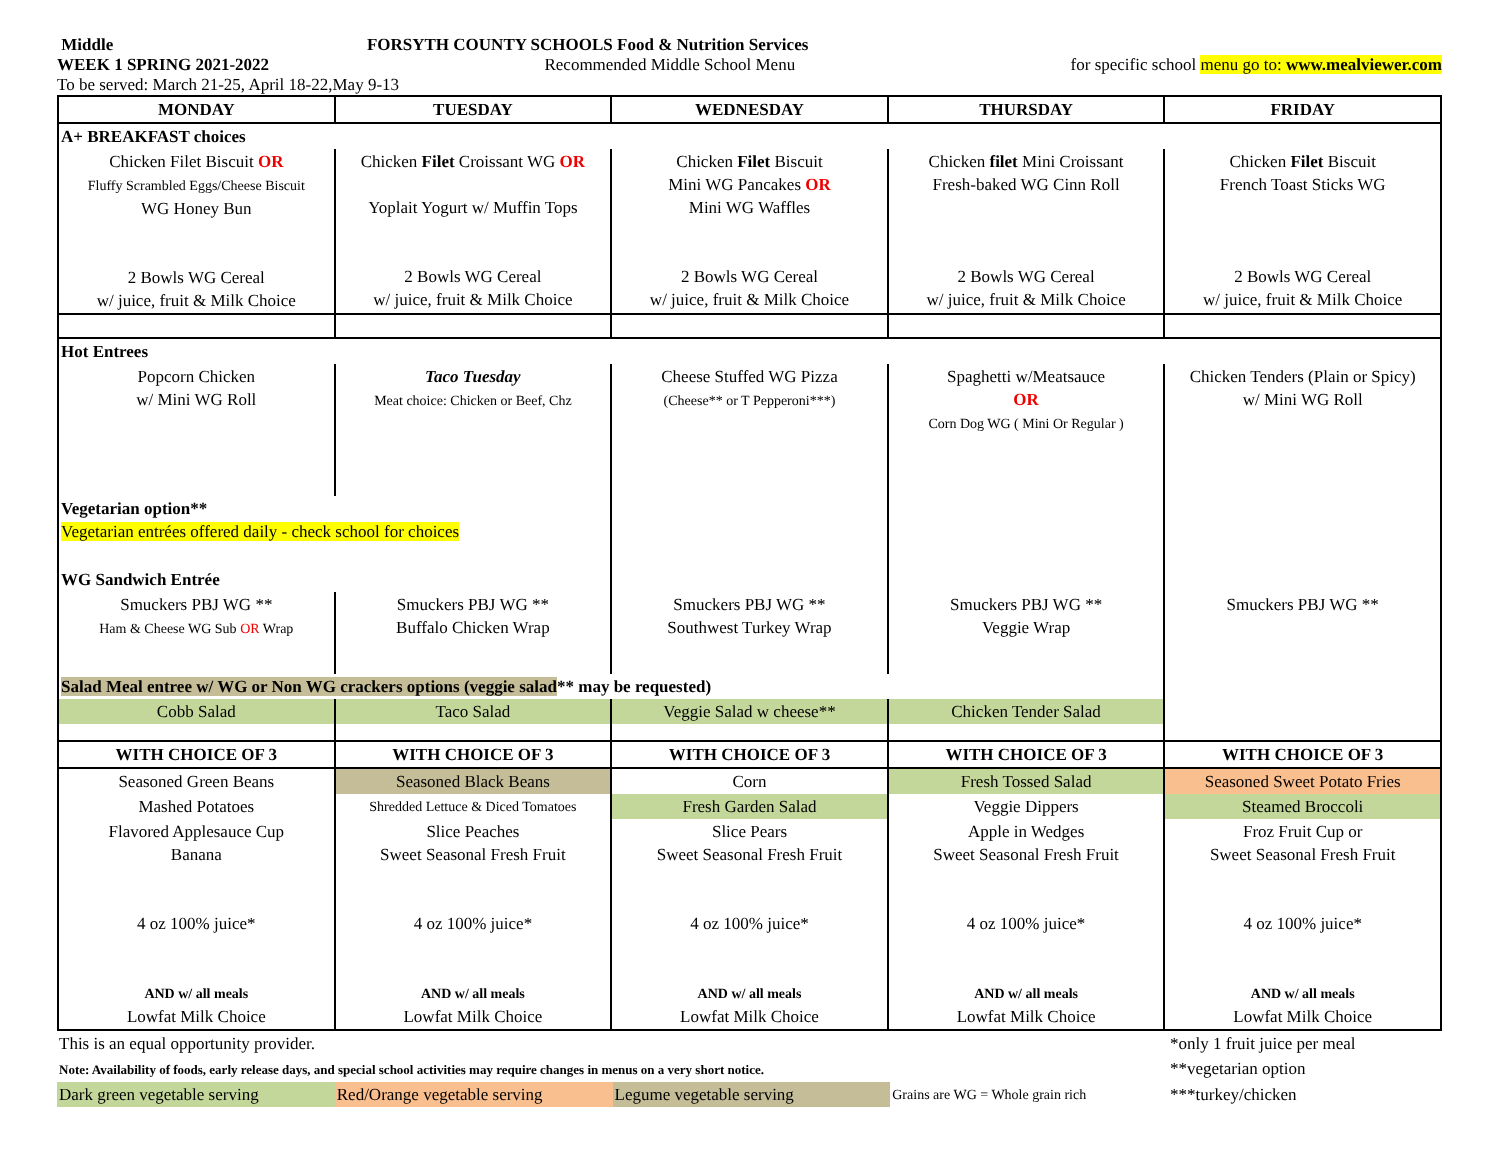Middle FORSYTH COUNTY SCHOOLS Food & Nutrition Services
WEEK 1 SPRING 2021-2022 Recommended Middle School Menu for specific school menu go to: www.mealviewer.com
To be served: March 21-25, April 18-22,May 9-13
| MONDAY | TUESDAY | WEDNESDAY | THURSDAY | FRIDAY |
| --- | --- | --- | --- | --- |
| A+ BREAKFAST choices | | | | |
| Chicken Filet Biscuit OR Fluffy Scrambled Eggs/Cheese Biscuit WG Honey Bun 2 Bowls WG Cereal w/ juice, fruit & Milk Choice | Chicken Filet Croissant WG OR Yoplait Yogurt w/ Muffin Tops 2 Bowls WG Cereal w/ juice, fruit & Milk Choice | Chicken Filet Biscuit Mini WG Pancakes OR Mini WG Waffles 2 Bowls WG Cereal w/ juice, fruit & Milk Choice | Chicken filet Mini Croissant Fresh-baked WG Cinn Roll 2 Bowls WG Cereal w/ juice, fruit & Milk Choice | Chicken Filet Biscuit French Toast Sticks WG 2 Bowls WG Cereal w/ juice, fruit & Milk Choice |
| Hot Entrees | | | | |
| Popcorn Chicken w/ Mini WG Roll | Taco Tuesday Meat choice: Chicken or Beef, Chz | Cheese Stuffed WG Pizza (Cheese** or T Pepperoni***) | Spaghetti w/Meatsauce OR Corn Dog WG ( Mini Or Regular ) | Chicken Tenders (Plain or Spicy) w/ Mini WG Roll |
| Vegetarian option** Vegetarian entrées offered daily - check school for choices | | | | |
| WG Sandwich Entrée | | | | |
| Smuckers PBJ WG ** Ham & Cheese WG Sub OR Wrap | Smuckers PBJ WG ** Buffalo Chicken Wrap | Smuckers PBJ WG ** Southwest Turkey Wrap | Smuckers PBJ WG ** Veggie Wrap | Smuckers PBJ WG ** |
| Salad Meal entree w/ WG or Non WG crackers options (veggie salad ** may be requested) | | | | |
| Cobb Salad | Taco Salad | Veggie Salad w cheese** | Chicken Tender Salad | |
| WITH CHOICE OF 3 | WITH CHOICE OF 3 | WITH CHOICE OF 3 | WITH CHOICE OF 3 | WITH CHOICE OF 3 |
| Seasoned Green Beans | Seasoned Black Beans | Corn | Fresh Tossed Salad | Seasoned Sweet Potato Fries |
| Mashed Potatoes | Shredded Lettuce & Diced Tomatoes | Fresh Garden Salad | Veggie Dippers | Steamed Broccoli |
| Flavored Applesauce Cup Banana 4 oz 100% juice* AND w/ all meals Lowfat Milk Choice | Slice Peaches Sweet Seasonal Fresh Fruit 4 oz 100% juice* AND w/ all meals Lowfat Milk Choice | Slice Pears Sweet Seasonal Fresh Fruit 4 oz 100% juice* AND w/ all meals Lowfat Milk Choice | Apple in Wedges Sweet Seasonal Fresh Fruit 4 oz 100% juice* AND w/ all meals Lowfat Milk Choice | Froz Fruit Cup or Sweet Seasonal Fresh Fruit 4 oz 100% juice* AND w/ all meals Lowfat Milk Choice |
| This is an equal opportunity provider. | | | | *only 1 fruit juice per meal |
| Note: Availability of foods, early release days, and special school activities may require changes in menus on a very short notice. | | | | **vegetarian option |
| Dark green vegetable serving | Red/Orange vegetable serving | Legume vegetable serving | Grains are WG = Whole grain rich | ***turkey/chicken |